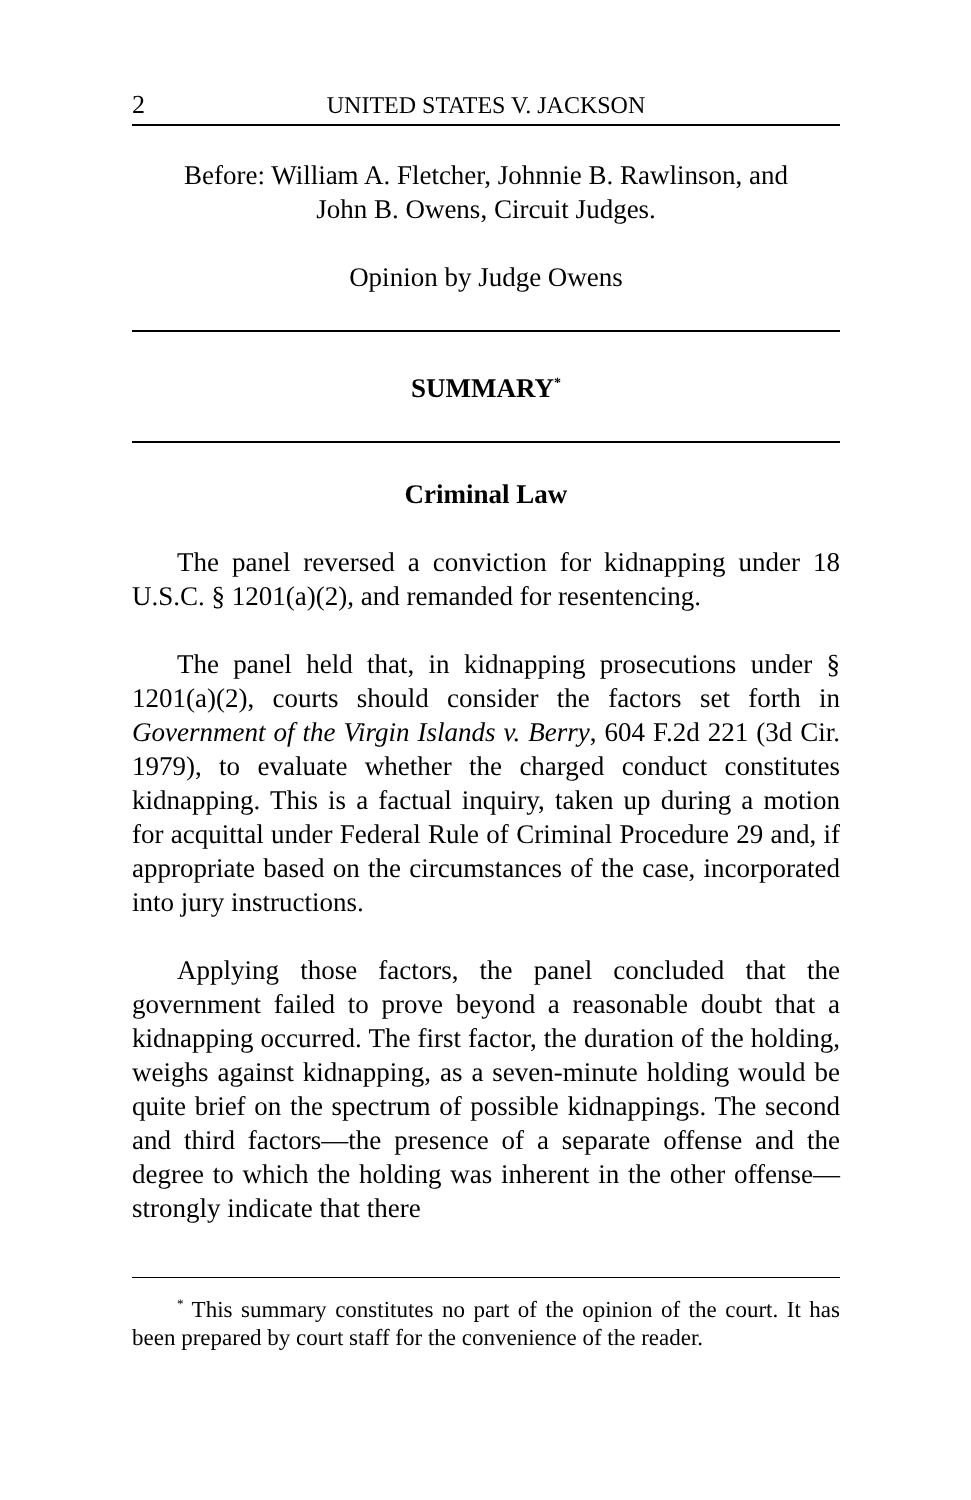2 UNITED STATES V. JACKSON
Before: William A. Fletcher, Johnnie B. Rawlinson, and
John B. Owens, Circuit Judges.
Opinion by Judge Owens
SUMMARY<sup>*</sup>
Criminal Law
The panel reversed a conviction for kidnapping under 18 U.S.C. § 1201(a)(2), and remanded for resentencing.
The panel held that, in kidnapping prosecutions under § 1201(a)(2), courts should consider the factors set forth in Government of the Virgin Islands v. Berry, 604 F.2d 221 (3d Cir. 1979), to evaluate whether the charged conduct constitutes kidnapping. This is a factual inquiry, taken up during a motion for acquittal under Federal Rule of Criminal Procedure 29 and, if appropriate based on the circumstances of the case, incorporated into jury instructions.
Applying those factors, the panel concluded that the government failed to prove beyond a reasonable doubt that a kidnapping occurred. The first factor, the duration of the holding, weighs against kidnapping, as a seven-minute holding would be quite brief on the spectrum of possible kidnappings. The second and third factors—the presence of a separate offense and the degree to which the holding was inherent in the other offense—strongly indicate that there
<sup>*</sup> This summary constitutes no part of the opinion of the court. It has been prepared by court staff for the convenience of the reader.